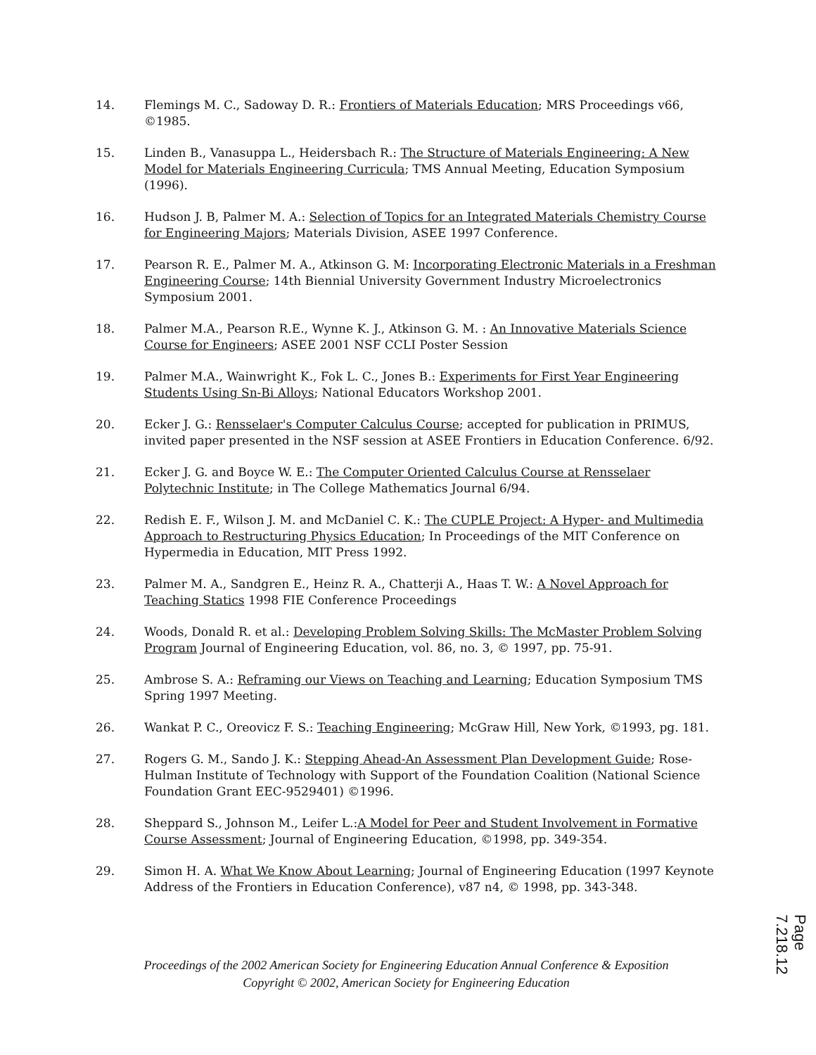14. Flemings M. C., Sadoway D. R.: Frontiers of Materials Education; MRS Proceedings v66, ©1985.
15. Linden B., Vanasuppa L., Heidersbach R.: The Structure of Materials Engineering: A New Model for Materials Engineering Curricula; TMS Annual Meeting, Education Symposium (1996).
16. Hudson J. B, Palmer M. A.: Selection of Topics for an Integrated Materials Chemistry Course for Engineering Majors; Materials Division, ASEE 1997 Conference.
17. Pearson R. E., Palmer M. A., Atkinson G. M: Incorporating Electronic Materials in a Freshman Engineering Course; 14th Biennial University Government Industry Microelectronics Symposium 2001.
18. Palmer M.A., Pearson R.E., Wynne K. J., Atkinson G. M. : An Innovative Materials Science Course for Engineers; ASEE 2001 NSF CCLI Poster Session
19. Palmer M.A., Wainwright K., Fok L. C., Jones B.: Experiments for First Year Engineering Students Using Sn-Bi Alloys; National Educators Workshop 2001.
20. Ecker J. G.: Rensselaer's Computer Calculus Course; accepted for publication in PRIMUS, invited paper presented in the NSF session at ASEE Frontiers in Education Conference. 6/92.
21. Ecker J. G. and Boyce W. E.: The Computer Oriented Calculus Course at Rensselaer Polytechnic Institute; in The College Mathematics Journal 6/94.
22. Redish E. F., Wilson J. M. and McDaniel C. K.: The CUPLE Project: A Hyper- and Multimedia Approach to Restructuring Physics Education; In Proceedings of the MIT Conference on Hypermedia in Education, MIT Press 1992.
23. Palmer M. A., Sandgren E., Heinz R. A., Chatterji A., Haas T. W.: A Novel Approach for Teaching Statics 1998 FIE Conference Proceedings
24. Woods, Donald R. et al.: Developing Problem Solving Skills: The McMaster Problem Solving Program Journal of Engineering Education, vol. 86, no. 3, © 1997, pp. 75-91.
25. Ambrose S. A.: Reframing our Views on Teaching and Learning; Education Symposium TMS Spring 1997 Meeting.
26. Wankat P. C., Oreovicz F. S.: Teaching Engineering; McGraw Hill, New York, ©1993, pg. 181.
27. Rogers G. M., Sando J. K.: Stepping Ahead-An Assessment Plan Development Guide; Rose-Hulman Institute of Technology with Support of the Foundation Coalition (National Science Foundation Grant EEC-9529401) ©1996.
28. Sheppard S., Johnson M., Leifer L.:A Model for Peer and Student Involvement in Formative Course Assessment; Journal of Engineering Education, ©1998, pp. 349-354.
29. Simon H. A. What We Know About Learning; Journal of Engineering Education (1997 Keynote Address of the Frontiers in Education Conference), v87 n4, © 1998, pp. 343-348.
Proceedings of the 2002 American Society for Engineering Education Annual Conference & Exposition
Copyright © 2002, American Society for Engineering Education
Page 7.218.12